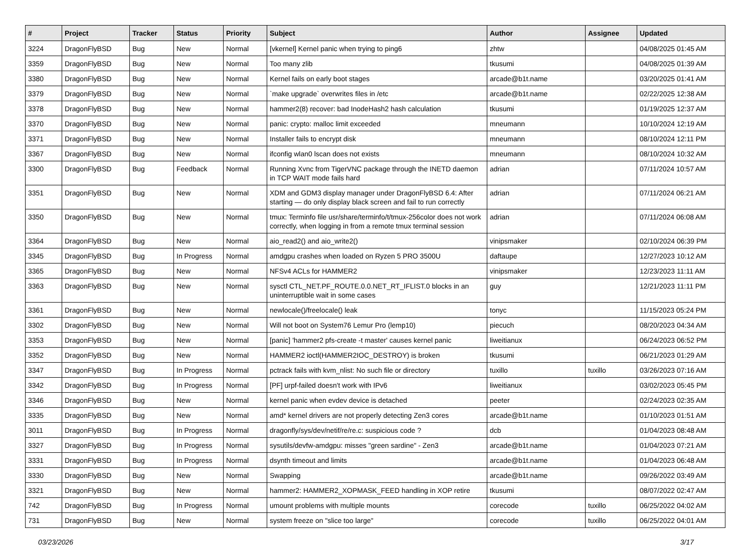| # | Project | Tracker | Status | Priority | Subject | Author | Assignee | Updated |
| --- | --- | --- | --- | --- | --- | --- | --- | --- |
| 3224 | DragonFlyBSD | Bug | New | Normal | [vkernel] Kernel panic when trying to ping6 | zhtw | | 04/08/2025 01:45 AM |
| 3359 | DragonFlyBSD | Bug | New | Normal | Too many zlib | tkusumi | | 04/08/2025 01:39 AM |
| 3380 | DragonFlyBSD | Bug | New | Normal | Kernel fails on early boot stages | arcade@b1t.name | | 03/20/2025 01:41 AM |
| 3379 | DragonFlyBSD | Bug | New | Normal | `make upgrade` overwrites files in /etc | arcade@b1t.name | | 02/22/2025 12:38 AM |
| 3378 | DragonFlyBSD | Bug | New | Normal | hammer2(8) recover: bad InodeHash2 hash calculation | tkusumi | | 01/19/2025 12:37 AM |
| 3370 | DragonFlyBSD | Bug | New | Normal | panic: crypto: malloc limit exceeded | mneumann | | 10/10/2024 12:19 AM |
| 3371 | DragonFlyBSD | Bug | New | Normal | Installer fails to encrypt disk | mneumann | | 08/10/2024 12:11 PM |
| 3367 | DragonFlyBSD | Bug | New | Normal | ifconfig wlan0 lscan does not exists | mneumann | | 08/10/2024 10:32 AM |
| 3300 | DragonFlyBSD | Bug | Feedback | Normal | Running Xvnc from TigerVNC package through the INETD daemon in TCP WAIT mode fails hard | adrian | | 07/11/2024 10:57 AM |
| 3351 | DragonFlyBSD | Bug | New | Normal | XDM and GDM3 display manager under DragonFlyBSD 6.4: After starting — do only display black screen and fail to run correctly | adrian | | 07/11/2024 06:21 AM |
| 3350 | DragonFlyBSD | Bug | New | Normal | tmux: Terminfo file usr/share/terminfo/t/tmux-256color does not work correctly, when logging in from a remote tmux terminal session | adrian | | 07/11/2024 06:08 AM |
| 3364 | DragonFlyBSD | Bug | New | Normal | aio_read2() and aio_write2() | vinipsmaker | | 02/10/2024 06:39 PM |
| 3345 | DragonFlyBSD | Bug | In Progress | Normal | amdgpu crashes when loaded on Ryzen 5 PRO 3500U | daftaupe | | 12/27/2023 10:12 AM |
| 3365 | DragonFlyBSD | Bug | New | Normal | NFSv4 ACLs for HAMMER2 | vinipsmaker | | 12/23/2023 11:11 AM |
| 3363 | DragonFlyBSD | Bug | New | Normal | sysctl CTL_NET.PF_ROUTE.0.0.NET_RT_IFLIST.0 blocks in an uninterruptible wait in some cases | guy | | 12/21/2023 11:11 PM |
| 3361 | DragonFlyBSD | Bug | New | Normal | newlocale()/freelocale() leak | tonyc | | 11/15/2023 05:24 PM |
| 3302 | DragonFlyBSD | Bug | New | Normal | Will not boot on System76 Lemur Pro (lemp10) | piecuch | | 08/20/2023 04:34 AM |
| 3353 | DragonFlyBSD | Bug | New | Normal | [panic] 'hammer2 pfs-create -t master' causes kernel panic | liweitianux | | 06/24/2023 06:52 PM |
| 3352 | DragonFlyBSD | Bug | New | Normal | HAMMER2 ioctl(HAMMER2IOC_DESTROY) is broken | tkusumi | | 06/21/2023 01:29 AM |
| 3347 | DragonFlyBSD | Bug | In Progress | Normal | pctrack fails with kvm_nlist: No such file or directory | tuxillo | tuxillo | 03/26/2023 07:16 AM |
| 3342 | DragonFlyBSD | Bug | In Progress | Normal | [PF] urpf-failed doesn't work with IPv6 | liweitianux | | 03/02/2023 05:45 PM |
| 3346 | DragonFlyBSD | Bug | New | Normal | kernel panic when evdev device is detached | peeter | | 02/24/2023 02:35 AM |
| 3335 | DragonFlyBSD | Bug | New | Normal | amd* kernel drivers are not properly detecting Zen3 cores | arcade@b1t.name | | 01/10/2023 01:51 AM |
| 3011 | DragonFlyBSD | Bug | In Progress | Normal | dragonfly/sys/dev/netif/re/re.c: suspicious code ? | dcb | | 01/04/2023 08:48 AM |
| 3327 | DragonFlyBSD | Bug | In Progress | Normal | sysutils/devfw-amdgpu: misses "green sardine" - Zen3 | arcade@b1t.name | | 01/04/2023 07:21 AM |
| 3331 | DragonFlyBSD | Bug | In Progress | Normal | dsynth timeout and limits | arcade@b1t.name | | 01/04/2023 06:48 AM |
| 3330 | DragonFlyBSD | Bug | New | Normal | Swapping | arcade@b1t.name | | 09/26/2022 03:49 AM |
| 3321 | DragonFlyBSD | Bug | New | Normal | hammer2: HAMMER2_XOPMASK_FEED handling in XOP retire | tkusumi | | 08/07/2022 02:47 AM |
| 742 | DragonFlyBSD | Bug | In Progress | Normal | umount problems with multiple mounts | corecode | tuxillo | 06/25/2022 04:02 AM |
| 731 | DragonFlyBSD | Bug | New | Normal | system freeze on "slice too large" | corecode | tuxillo | 06/25/2022 04:01 AM |
03/23/2026 3/17